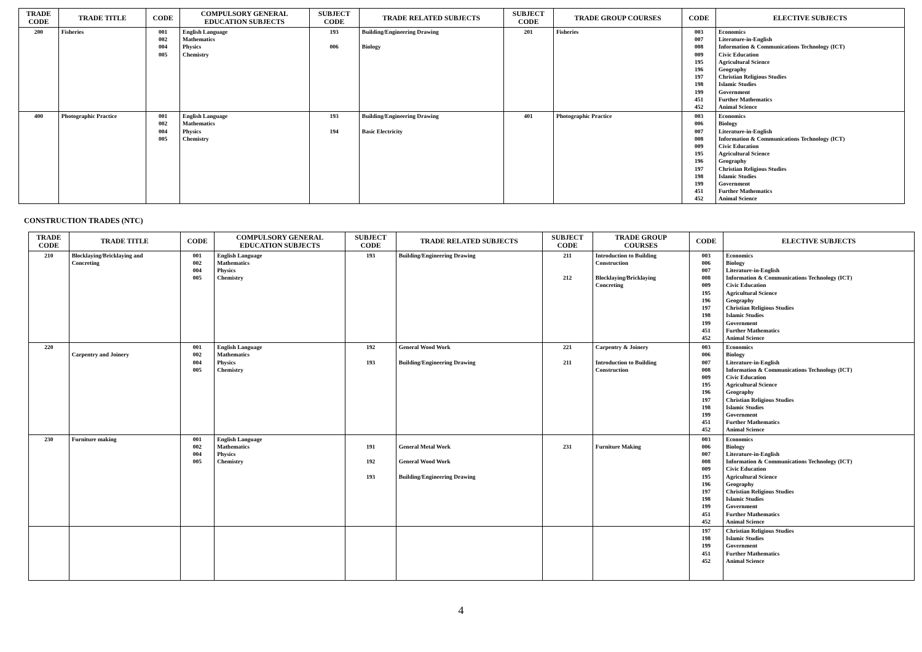| TRADE CODE | TRADE TITLE | CODE | COMPULSORY GENERAL EDUCATION SUBJECTS | SUBJECT CODE | TRADE RELATED SUBJECTS | SUBJECT CODE | TRADE GROUP COURSES | CODE | ELECTIVE SUBJECTS |
| --- | --- | --- | --- | --- | --- | --- | --- | --- | --- |
| 200 | Fisheries | 001 002 004 005 | English Language Mathematics Physics Chemistry | 193 006 | Building/Engineering Drawing Biology | 201 | Fisheries | 003 007 008 009 195 196 197 198 199 451 452 | Economics Literature-in-English Information & Communications Technology (ICT) Civic Education Agricultural Science Geography Christian Religious Studies Islamic Studies Government Further Mathematics Animal Science |
| 400 | Photographic Practice | 001 002 004 005 | English Language Mathematics Physics Chemistry | 193 194 | Building/Engineering Drawing Basic Electricity | 401 | Photographic Practice | 003 006 007 008 009 195 196 197 198 199 451 452 | Economics Biology Literature-in-English Information & Communications Technology (ICT) Civic Education Agricultural Science Geography Christian Religious Studies Islamic Studies Government Further Mathematics Animal Science |
CONSTRUCTION TRADES (NTC)
| TRADE CODE | TRADE TITLE | CODE | COMPULSORY GENERAL EDUCATION SUBJECTS | SUBJECT CODE | TRADE RELATED SUBJECTS | SUBJECT CODE | TRADE GROUP COURSES | CODE | ELECTIVE SUBJECTS |
| --- | --- | --- | --- | --- | --- | --- | --- | --- | --- |
| 210 | Blocklaying/Bricklaying and Concreting | 001 002 004 005 | English Language Mathematics Physics Chemistry | 193 | Building/Engineering Drawing | 211 212 | Introduction to Building Construction Blocklaying/Bricklaying Concreting | 003 006 007 008 009 195 196 197 198 199 451 452 | Economics Biology Literature-in-English Information & Communications Technology (ICT) Civic Education Agricultural Science Geography Christian Religious Studies Islamic Studies Government Further Mathematics Animal Science |
| 220 | Carpentry and Joinery | 001 002 004 005 | English Language Mathematics Physics Chemistry | 192 193 | General Wood Work Building/Engineering Drawing | 221 211 | Carpentry & Joinery Introduction to Building Construction | 003 006 007 008 009 195 196 197 198 199 451 452 | Economics Biology Literature-in-English Information & Communications Technology (ICT) Civic Education Agricultural Science Geography Christian Religious Studies Islamic Studies Government Further Mathematics Animal Science |
| 230 | Furniture making | 001 002 004 005 | English Language Mathematics Physics Chemistry | 191 192 193 | General Metal Work General Wood Work Building/Engineering Drawing | 231 | Furniture Making | 003 006 007 008 009 195 196 197 198 199 451 452 | Economics Biology Literature-in-English Information & Communications Technology (ICT) Civic Education Agricultural Science Geography Christian Religious Studies Islamic Studies Government Further Mathematics Animal Science |
| | | | | | | | | 197 198 199 451 452 | Christian Religious Studies Islamic Studies Government Further Mathematics Animal Science |
4